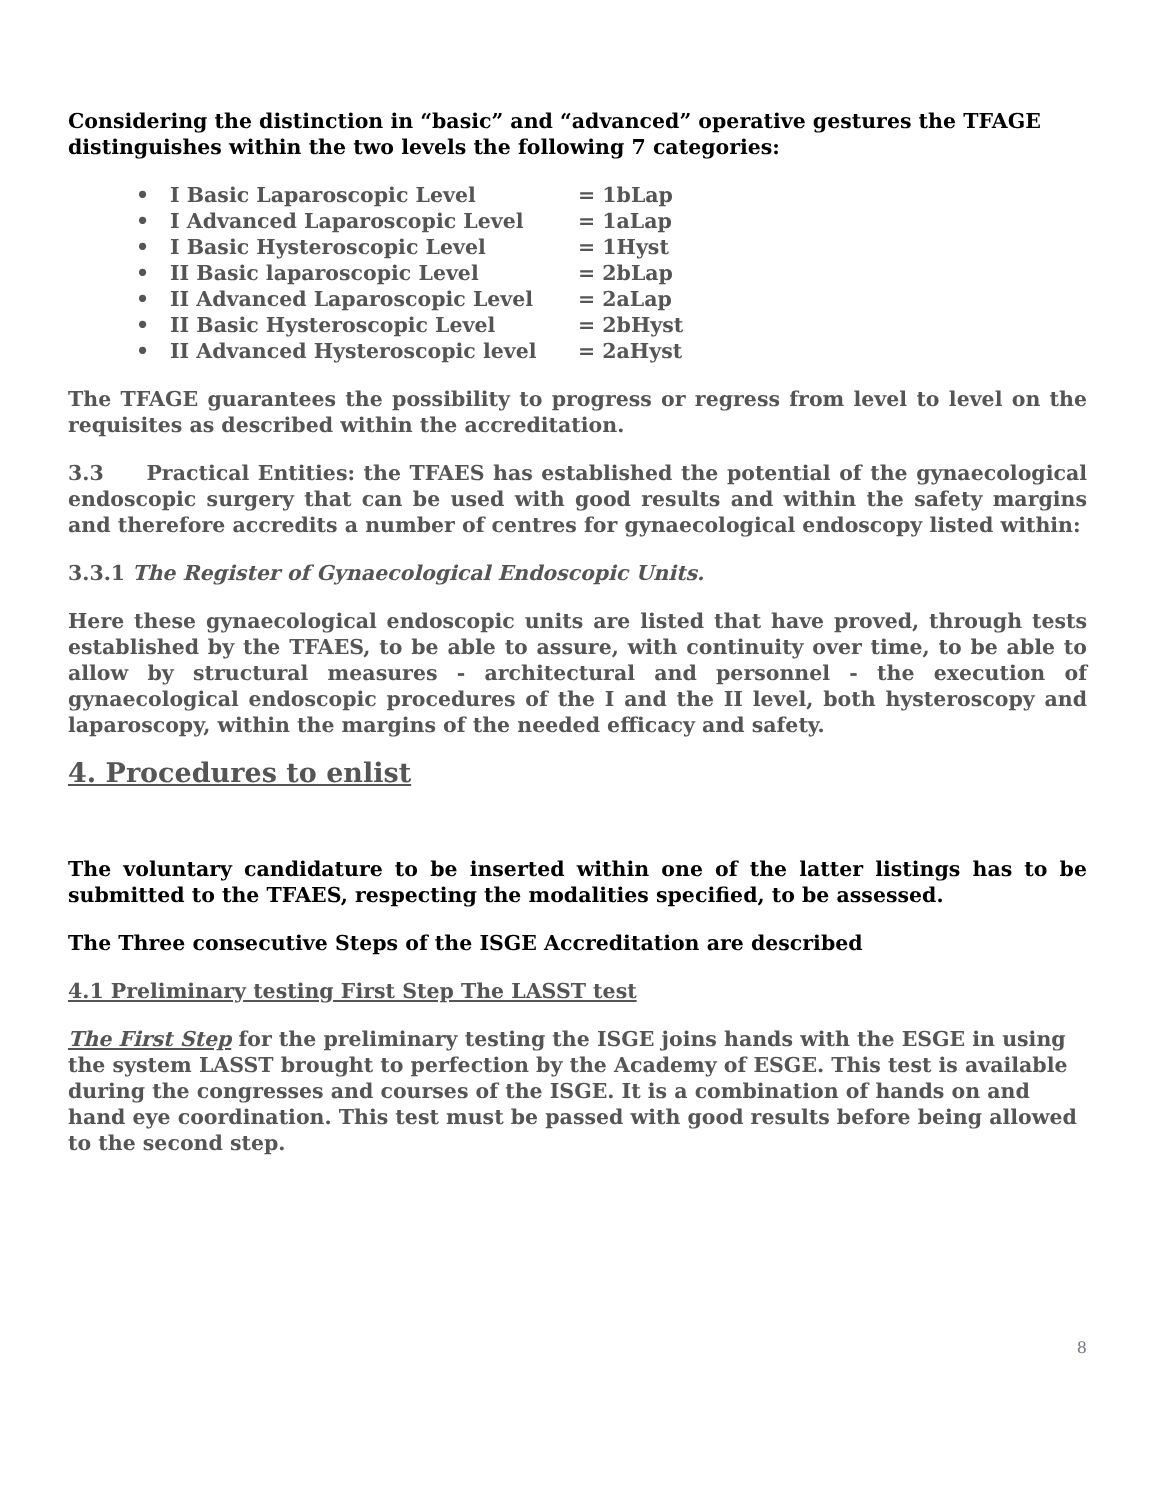Considering the distinction in “basic” and “advanced” operative gestures the TFAGE distinguishes within the two levels the following 7 categories:
• I Basic Laparoscopic Level = 1bLap
• I Advanced Laparoscopic Level = 1aLap
• I Basic Hysteroscopic Level = 1Hyst
• II Basic laparoscopic Level = 2bLap
• II Advanced Laparoscopic Level = 2aLap
• II Basic Hysteroscopic Level = 2bHyst
• II Advanced Hysteroscopic level = 2aHyst
The TFAGE guarantees the possibility to progress or regress from level to level on the requisites as described within the accreditation.
3.3 Practical Entities: the TFAES has established the potential of the gynaecological endoscopic surgery that can be used with good results and within the safety margins and therefore accredits a number of centres for gynaecological endoscopy listed within:
3.3.1 The Register of Gynaecological Endoscopic Units.
Here these gynaecological endoscopic units are listed that have proved, through tests established by the TFAES, to be able to assure, with continuity over time, to be able to allow by structural measures - architectural and personnel - the execution of gynaecological endoscopic procedures of the I and the II level, both hysteroscopy and laparoscopy, within the margins of the needed efficacy and safety.
4. Procedures to enlist
The voluntary candidature to be inserted within one of the latter listings has to be submitted to the TFAES, respecting the modalities specified, to be assessed.
The Three consecutive Steps of the ISGE Accreditation are described
4.1 Preliminary testing First Step The LASST test
The First Step for the preliminary testing the ISGE joins hands with the ESGE in using the system LASST brought to perfection by the Academy of ESGE. This test is available during the congresses and courses of the ISGE. It is a combination of hands on and hand eye coordination. This test must be passed with good results before being allowed to the second step.
8